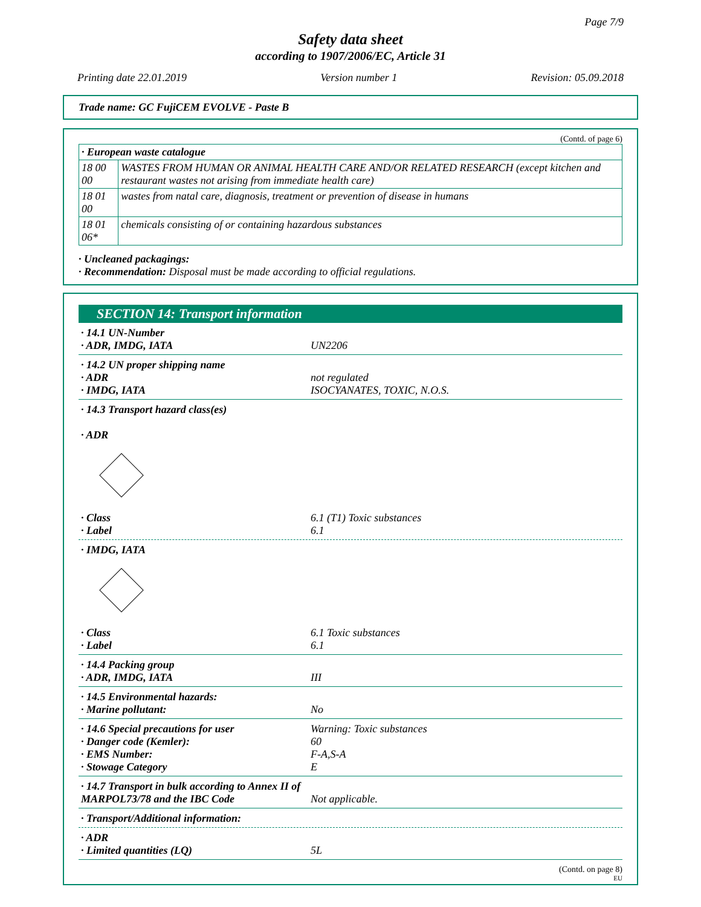Page 7/9
Safety data sheet
according to 1907/2006/EC, Article 31
Printing date 22.01.2019 Version number 1 Revision: 05.09.2018
Trade name: GC FujiCEM EVOLVE - Paste B
(Contd. of page 6)
| · European waste catalogue | |
| --- | --- |
| 18 00 00 | WASTES FROM HUMAN OR ANIMAL HEALTH CARE AND/OR RELATED RESEARCH (except kitchen and restaurant wastes not arising from immediate health care) |
| 18 01 00 | wastes from natal care, diagnosis, treatment or prevention of disease in humans |
| 18 01 06* | chemicals consisting of or containing hazardous substances |
· Uncleaned packagings:
· Recommendation: Disposal must be made according to official regulations.
SECTION 14: Transport information
· 14.1 UN-Number
· ADR, IMDG, IATA
UN2206
· 14.2 UN proper shipping name
· ADR
· IMDG, IATA
not regulated
ISOCYANATES, TOXIC, N.O.S.
· 14.3 Transport hazard class(es)
· ADR
· Class
· Label
6.1 (T1) Toxic substances
6.1
· IMDG, IATA
· Class
· Label
6.1 Toxic substances
6.1
· 14.4 Packing group
· ADR, IMDG, IATA
III
· 14.5 Environmental hazards:
· Marine pollutant:
No
· 14.6 Special precautions for user
· Danger code (Kemler):
· EMS Number:
· Stowage Category
Warning: Toxic substances
60
F-A,S-A
E
· 14.7 Transport in bulk according to Annex II of MARPOL73/78 and the IBC Code
Not applicable.
· Transport/Additional information:
· ADR
· Limited quantities (LQ)
5L
(Contd. on page 8)
EU